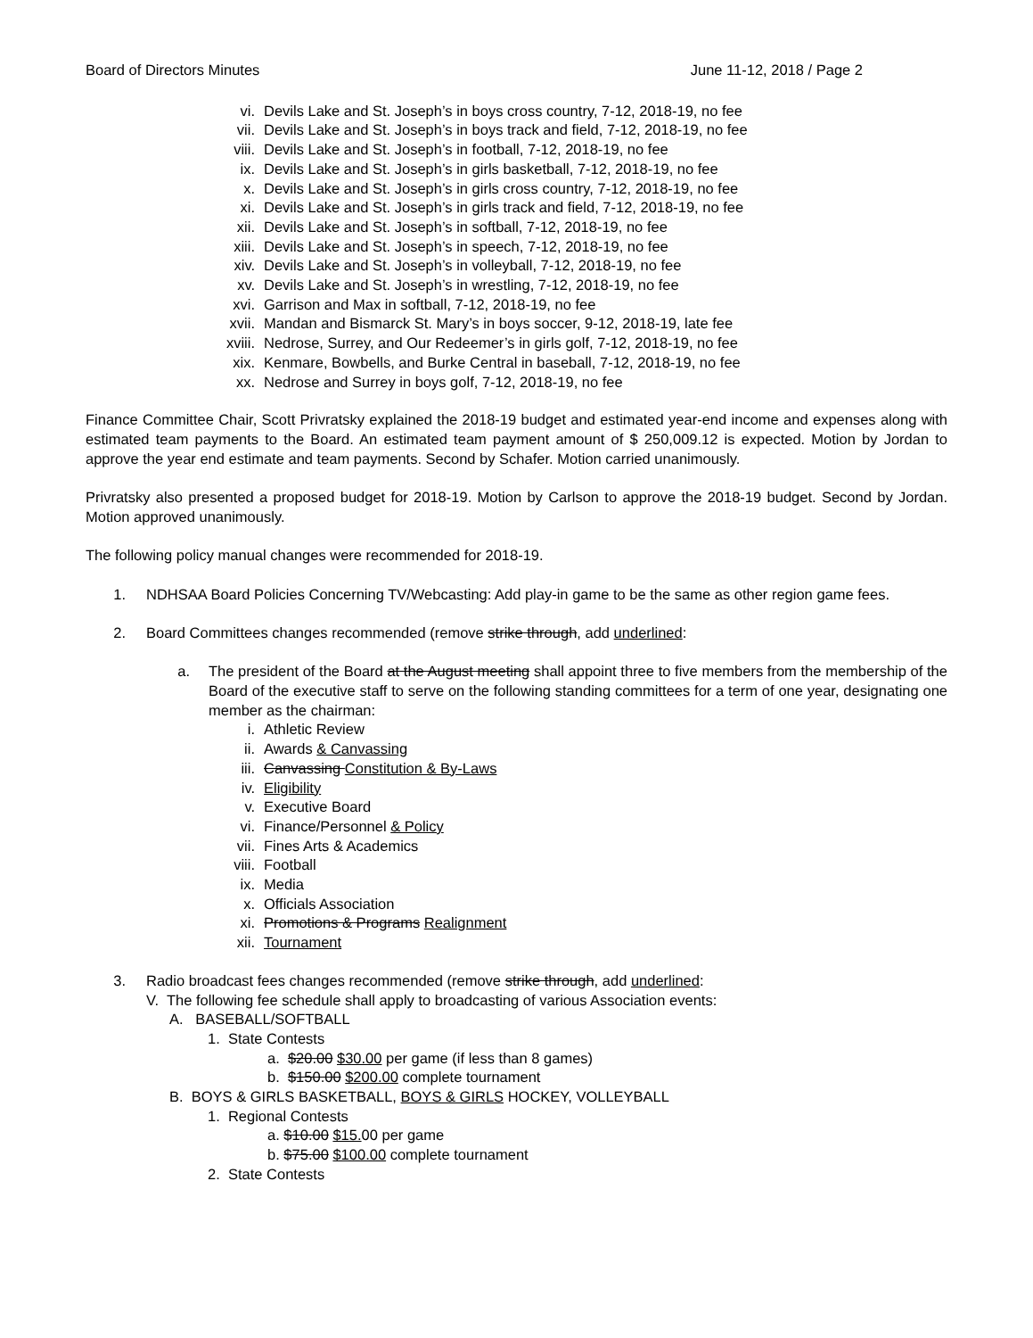Board of Directors Minutes June 11-12, 2018 / Page 2
vi. Devils Lake and St. Joseph’s in boys cross country, 7-12, 2018-19, no fee
vii. Devils Lake and St. Joseph’s in boys track and field, 7-12, 2018-19, no fee
viii. Devils Lake and St. Joseph’s in football, 7-12, 2018-19, no fee
ix. Devils Lake and St. Joseph’s in girls basketball, 7-12, 2018-19, no fee
x. Devils Lake and St. Joseph’s in girls cross country, 7-12, 2018-19, no fee
xi. Devils Lake and St. Joseph’s in girls track and field, 7-12, 2018-19, no fee
xii. Devils Lake and St. Joseph’s in softball, 7-12, 2018-19, no fee
xiii. Devils Lake and St. Joseph’s in speech, 7-12, 2018-19, no fee
xiv. Devils Lake and St. Joseph’s in volleyball, 7-12, 2018-19, no fee
xv. Devils Lake and St. Joseph’s in wrestling, 7-12, 2018-19, no fee
xvi. Garrison and Max in softball, 7-12, 2018-19, no fee
xvii. Mandan and Bismarck St. Mary’s in boys soccer, 9-12, 2018-19, late fee
xviii. Nedrose, Surrey, and Our Redeemer’s in girls golf, 7-12, 2018-19, no fee
xix. Kenmare, Bowbells, and Burke Central in baseball, 7-12, 2018-19, no fee
xx. Nedrose and Surrey in boys golf, 7-12, 2018-19, no fee
Finance Committee Chair, Scott Privratsky explained the 2018-19 budget and estimated year-end income and expenses along with estimated team payments to the Board. An estimated team payment amount of $ 250,009.12 is expected. Motion by Jordan to approve the year end estimate and team payments. Second by Schafer. Motion carried unanimously.
Privratsky also presented a proposed budget for 2018-19. Motion by Carlson to approve the 2018-19 budget. Second by Jordan. Motion approved unanimously.
The following policy manual changes were recommended for 2018-19.
1. NDHSAA Board Policies Concerning TV/Webcasting: Add play-in game to be the same as other region game fees.
2. Board Committees changes recommended (remove strike through, add underlined:
a. The president of the Board at the August meeting shall appoint three to five members from the membership of the Board of the executive staff to serve on the following standing committees for a term of one year, designating one member as the chairman:
i. Athletic Review
ii. Awards & Canvassing
iii. Canvassing Constitution & By-Laws
iv. Eligibility
v. Executive Board
vi. Finance/Personnel & Policy
vii. Fines Arts & Academics
viii. Football
ix. Media
x. Officials Association
xi. Promotions & Programs Realignment
xii. Tournament
3. Radio broadcast fees changes recommended (remove strike through, add underlined:
V. The following fee schedule shall apply to broadcasting of various Association events:
A. BASEBALL/SOFTBALL
1. State Contests
a. $20.00 $30.00 per game (if less than 8 games)
b. $150.00 $200.00 complete tournament
B. BOYS & GIRLS BASKETBALL, BOYS & GIRLS HOCKEY, VOLLEYBALL
1. Regional Contests
a. $10.00 $15. 00 per game
b. $75.00 $100.00 complete tournament
2. State Contests